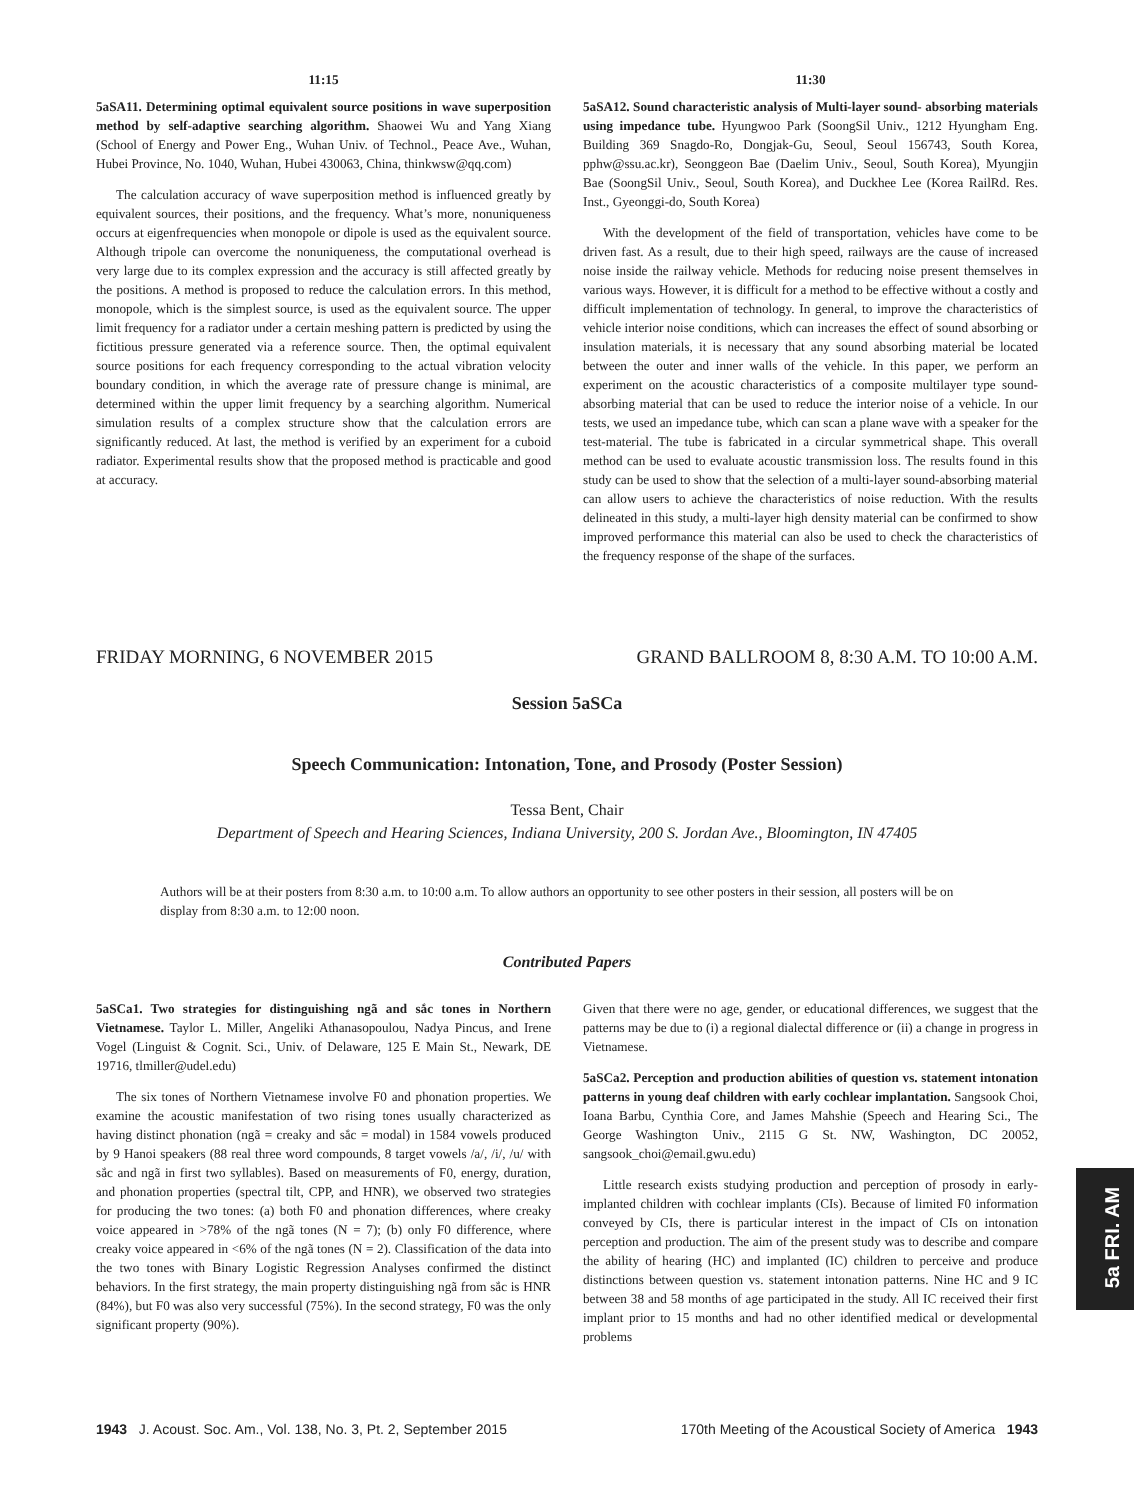11:15
5aSA11. Determining optimal equivalent source positions in wave superposition method by self-adaptive searching algorithm. Shaowei Wu and Yang Xiang (School of Energy and Power Eng., Wuhan Univ. of Technol., Peace Ave., Wuhan, Hubei Province, No. 1040, Wuhan, Hubei 430063, China, thinkwsw@qq.com)
The calculation accuracy of wave superposition method is influenced greatly by equivalent sources, their positions, and the frequency. What’s more, nonuniqueness occurs at eigenfrequencies when monopole or dipole is used as the equivalent source. Although tripole can overcome the nonuniqueness, the computational overhead is very large due to its complex expression and the accuracy is still affected greatly by the positions. A method is proposed to reduce the calculation errors. In this method, monopole, which is the simplest source, is used as the equivalent source. The upper limit frequency for a radiator under a certain meshing pattern is predicted by using the fictitious pressure generated via a reference source. Then, the optimal equivalent source positions for each frequency corresponding to the actual vibration velocity boundary condition, in which the average rate of pressure change is minimal, are determined within the upper limit frequency by a searching algorithm. Numerical simulation results of a complex structure show that the calculation errors are significantly reduced. At last, the method is verified by an experiment for a cuboid radiator. Experimental results show that the proposed method is practicable and good at accuracy.
11:30
5aSA12. Sound characteristic analysis of Multi-layer sound- absorbing materials using impedance tube. Hyungwoo Park (SoongSil Univ., 1212 Hyungham Eng. Building 369 Snagdo-Ro, Dongjak-Gu, Seoul, Seoul 156743, South Korea, pphw@ssu.ac.kr), Seonggeon Bae (Daelim Univ., Seoul, South Korea), Myungjin Bae (SoongSil Univ., Seoul, South Korea), and Duckhee Lee (Korea RailRd. Res. Inst., Gyeonggi-do, South Korea)
With the development of the field of transportation, vehicles have come to be driven fast. As a result, due to their high speed, railways are the cause of increased noise inside the railway vehicle. Methods for reducing noise present themselves in various ways. However, it is difficult for a method to be effective without a costly and difficult implementation of technology. In general, to improve the characteristics of vehicle interior noise conditions, which can increases the effect of sound absorbing or insulation materials, it is necessary that any sound absorbing material be located between the outer and inner walls of the vehicle. In this paper, we perform an experiment on the acoustic characteristics of a composite multilayer type sound-absorbing material that can be used to reduce the interior noise of a vehicle. In our tests, we used an impedance tube, which can scan a plane wave with a speaker for the test-material. The tube is fabricated in a circular symmetrical shape. This overall method can be used to evaluate acoustic transmission loss. The results found in this study can be used to show that the selection of a multi-layer sound-absorbing material can allow users to achieve the characteristics of noise reduction. With the results delineated in this study, a multi-layer high density material can be confirmed to show improved performance this material can also be used to check the characteristics of the frequency response of the shape of the surfaces.
FRIDAY MORNING, 6 NOVEMBER 2015 GRAND BALLROOM 8, 8:30 A.M. TO 10:00 A.M.
Session 5aSCa
Speech Communication: Intonation, Tone, and Prosody (Poster Session)
Tessa Bent, Chair
Department of Speech and Hearing Sciences, Indiana University, 200 S. Jordan Ave., Bloomington, IN 47405
Authors will be at their posters from 8:30 a.m. to 10:00 a.m. To allow authors an opportunity to see other posters in their session, all posters will be on display from 8:30 a.m. to 12:00 noon.
Contributed Papers
5aSCa1. Two strategies for distinguishing ngã and sắc tones in Northern Vietnamese. Taylor L. Miller, Angeliki Athanasopoulou, Nadya Pincus, and Irene Vogel (Linguist & Cognit. Sci., Univ. of Delaware, 125 E Main St., Newark, DE 19716, tlmiller@udel.edu)
The six tones of Northern Vietnamese involve F0 and phonation properties. We examine the acoustic manifestation of two rising tones usually characterized as having distinct phonation (ngã = creaky and sắc = modal) in 1584 vowels produced by 9 Hanoi speakers (88 real three word compounds, 8 target vowels /a/, /i/, /u/ with sắc and ngã in first two syllables). Based on measurements of F0, energy, duration, and phonation properties (spectral tilt, CPP, and HNR), we observed two strategies for producing the two tones: (a) both F0 and phonation differences, where creaky voice appeared in >78% of the ngã tones (N = 7); (b) only F0 difference, where creaky voice appeared in <6% of the ngã tones (N = 2). Classification of the data into the two tones with Binary Logistic Regression Analyses confirmed the distinct behaviors. In the first strategy, the main property distinguishing ngã from sắc is HNR (84%), but F0 was also very successful (75%). In the second strategy, F0 was the only significant property (90%).
Given that there were no age, gender, or educational differences, we suggest that the patterns may be due to (i) a regional dialectal difference or (ii) a change in progress in Vietnamese.
5aSCa2. Perception and production abilities of question vs. statement intonation patterns in young deaf children with early cochlear implantation. Sangsook Choi, Ioana Barbu, Cynthia Core, and James Mahshie (Speech and Hearing Sci., The George Washington Univ., 2115 G St. NW, Washington, DC 20052, sangsook_choi@email.gwu.edu)
Little research exists studying production and perception of prosody in early-implanted children with cochlear implants (CIs). Because of limited F0 information conveyed by CIs, there is particular interest in the impact of CIs on intonation perception and production. The aim of the present study was to describe and compare the ability of hearing (HC) and implanted (IC) children to perceive and produce distinctions between question vs. statement intonation patterns. Nine HC and 9 IC between 38 and 58 months of age participated in the study. All IC received their first implant prior to 15 months and had no other identified medical or developmental problems
5a FRI. AM
1943 J. Acoust. Soc. Am., Vol. 138, No. 3, Pt. 2, September 2015 170th Meeting of the Acoustical Society of America 1943